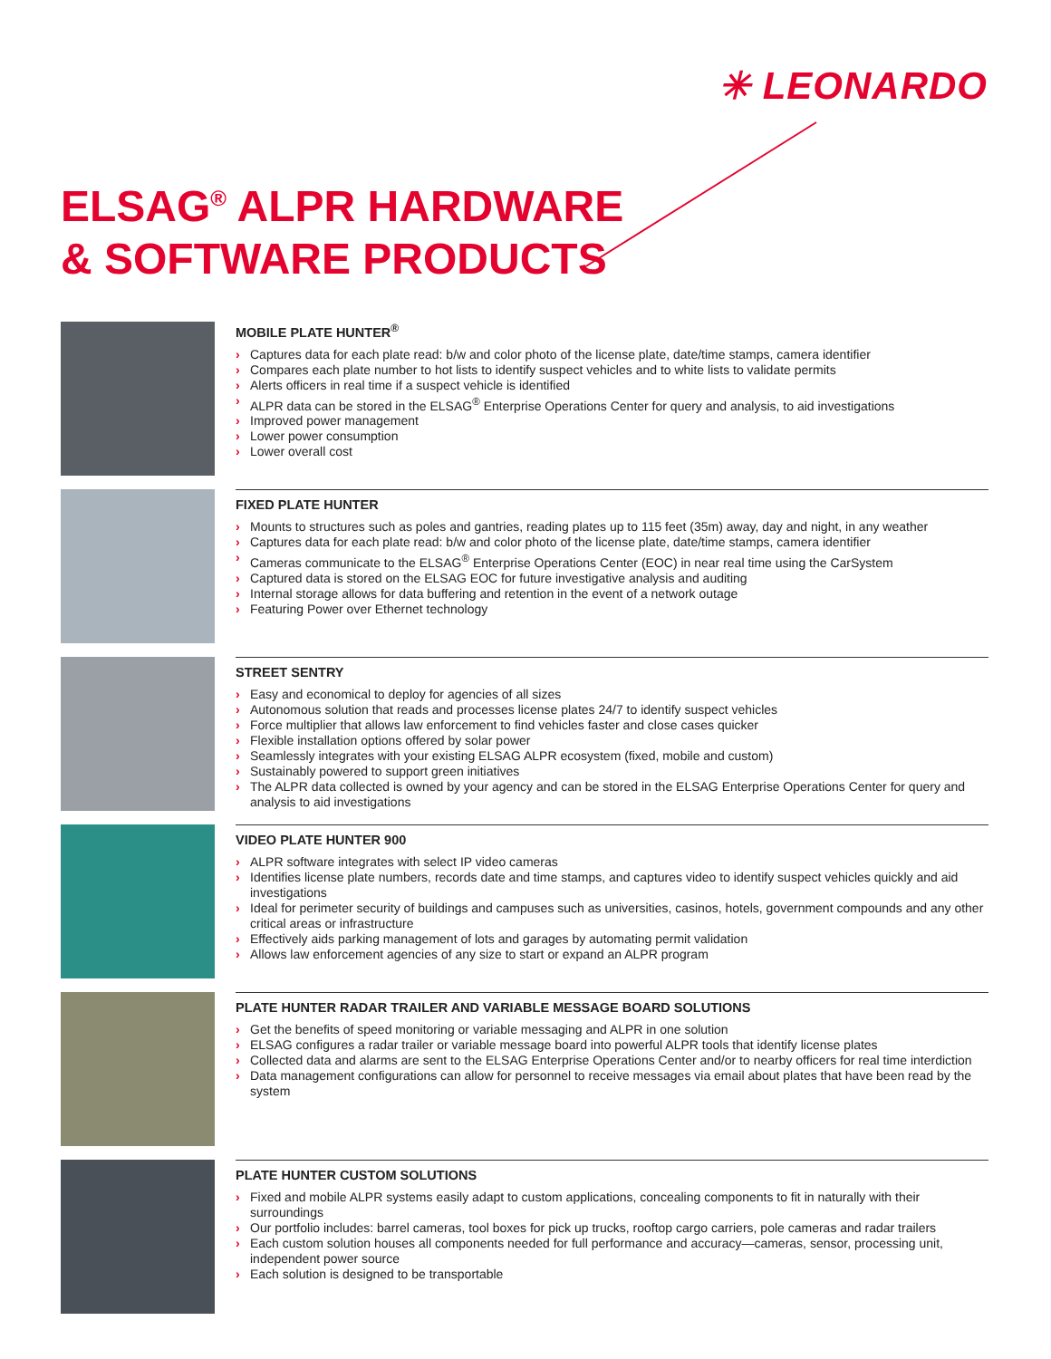✳ LEONARDO
ELSAG<sup>®</sup> ALPR HARDWARE
& SOFTWARE PRODUCTS
MOBILE PLATE HUNTER<sup>®</sup>
› Captures data for each plate read: b/w and color photo of the license plate, date/time stamps, camera identifier
› Compares each plate number to hot lists to identify suspect vehicles and to white lists to validate permits
› Alerts officers in real time if a suspect vehicle is identified
› ALPR data can be stored in the ELSAG<sup>®</sup> Enterprise Operations Center for query and analysis, to aid investigations
› Improved power management
› Lower power consumption
› Lower overall cost
FIXED PLATE HUNTER
› Mounts to structures such as poles and gantries, reading plates up to 115 feet (35m) away, day and night, in any weather
› Captures data for each plate read: b/w and color photo of the license plate, date/time stamps, camera identifier
› Cameras communicate to the ELSAG<sup>®</sup> Enterprise Operations Center (EOC) in near real time using the CarSystem
› Captured data is stored on the ELSAG EOC for future investigative analysis and auditing
› Internal storage allows for data buffering and retention in the event of a network outage
› Featuring Power over Ethernet technology
STREET SENTRY
› Easy and economical to deploy for agencies of all sizes
› Autonomous solution that reads and processes license plates 24/7 to identify suspect vehicles
› Force multiplier that allows law enforcement to find vehicles faster and close cases quicker
› Flexible installation options offered by solar power
› Seamlessly integrates with your existing ELSAG ALPR ecosystem (fixed, mobile and custom)
› Sustainably powered to support green initiatives
› The ALPR data collected is owned by your agency and can be stored in the ELSAG Enterprise Operations Center for query and analysis to aid investigations
VIDEO PLATE HUNTER 900
› ALPR software integrates with select IP video cameras
› Identifies license plate numbers, records date and time stamps, and captures video to identify suspect vehicles quickly and aid investigations
› Ideal for perimeter security of buildings and campuses such as universities, casinos, hotels, government compounds and any other critical areas or infrastructure
› Effectively aids parking management of lots and garages by automating permit validation
› Allows law enforcement agencies of any size to start or expand an ALPR program
PLATE HUNTER RADAR TRAILER AND VARIABLE MESSAGE BOARD SOLUTIONS
› Get the benefits of speed monitoring or variable messaging and ALPR in one solution
› ELSAG configures a radar trailer or variable message board into powerful ALPR tools that identify license plates
› Collected data and alarms are sent to the ELSAG Enterprise Operations Center and/or to nearby officers for real time interdiction
› Data management configurations can allow for personnel to receive messages via email about plates that have been read by the system
PLATE HUNTER CUSTOM SOLUTIONS
› Fixed and mobile ALPR systems easily adapt to custom applications, concealing components to fit in naturally with their surroundings
› Our portfolio includes: barrel cameras, tool boxes for pick up trucks, rooftop cargo carriers, pole cameras and radar trailers
› Each custom solution houses all components needed for full performance and accuracy—cameras, sensor, processing unit, independent power source
› Each solution is designed to be transportable